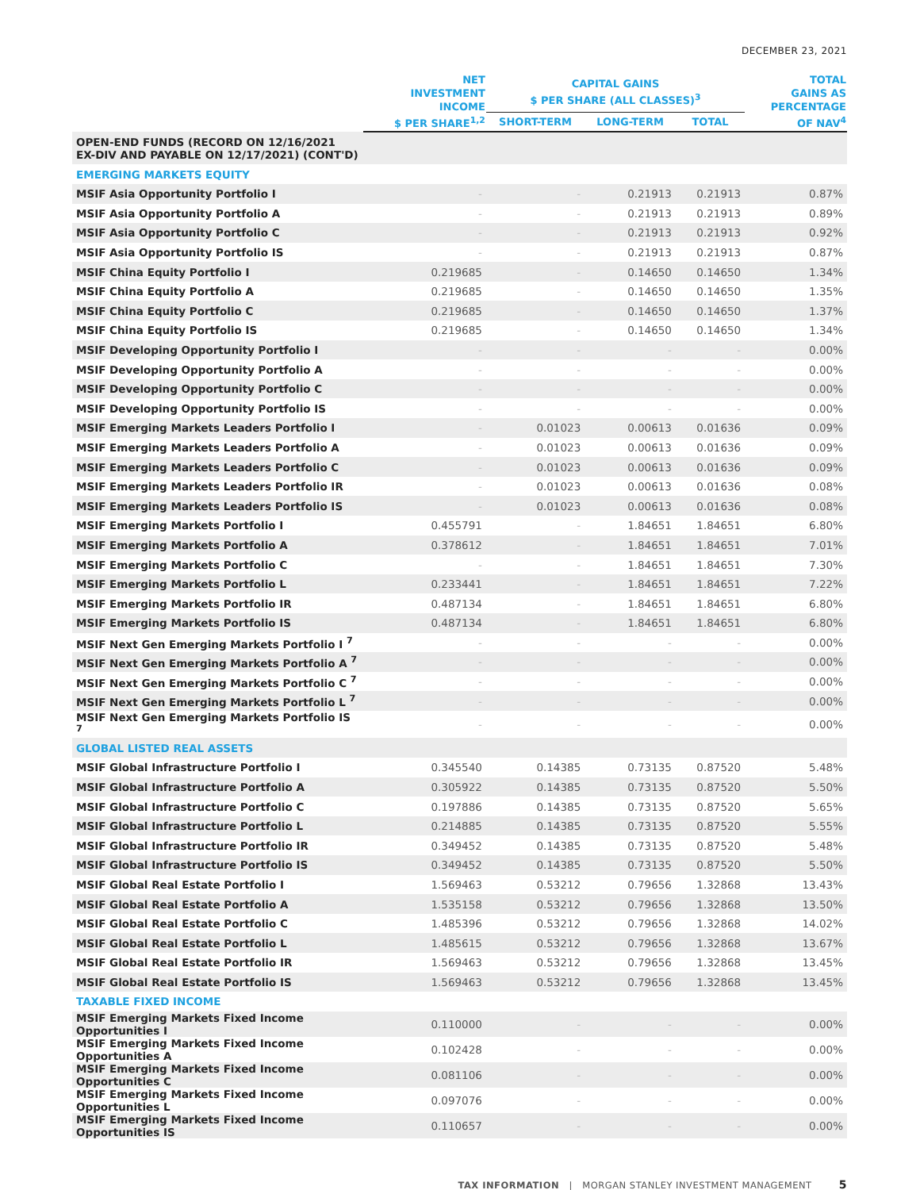DECEMBER 23, 2021
| | NET INVESTMENT INCOME $ PER SHARE<sup>1,2</sup> | CAPITAL GAINS $ PER SHARE (ALL CLASSES)<sup>3</sup> | | | TOTAL GAINS AS PERCENTAGE OF NAV<sup>4</sup> |
| --- | --- | --- | --- | --- | --- |
| | | SHORT-TERM | LONG-TERM | TOTAL | |
| OPEN-END FUNDS (RECORD ON 12/16/2021 EX-DIV AND PAYABLE ON 12/17/2021) (CONT'D) | | | | | |
| EMERGING MARKETS EQUITY | | | | | |
| MSIF Asia Opportunity Portfolio I | - | - | 0.21913 | 0.21913 | 0.87% |
| MSIF Asia Opportunity Portfolio A | - | - | 0.21913 | 0.21913 | 0.89% |
| MSIF Asia Opportunity Portfolio C | - | - | 0.21913 | 0.21913 | 0.92% |
| MSIF Asia Opportunity Portfolio IS | - | - | 0.21913 | 0.21913 | 0.87% |
| MSIF China Equity Portfolio I | 0.219685 | - | 0.14650 | 0.14650 | 1.34% |
| MSIF China Equity Portfolio A | 0.219685 | - | 0.14650 | 0.14650 | 1.35% |
| MSIF China Equity Portfolio C | 0.219685 | - | 0.14650 | 0.14650 | 1.37% |
| MSIF China Equity Portfolio IS | 0.219685 | - | 0.14650 | 0.14650 | 1.34% |
| MSIF Developing Opportunity Portfolio I | - | - | - | - | 0.00% |
| MSIF Developing Opportunity Portfolio A | - | - | - | - | 0.00% |
| MSIF Developing Opportunity Portfolio C | - | - | - | - | 0.00% |
| MSIF Developing Opportunity Portfolio IS | - | - | - | - | 0.00% |
| MSIF Emerging Markets Leaders Portfolio I | - | 0.01023 | 0.00613 | 0.01636 | 0.09% |
| MSIF Emerging Markets Leaders Portfolio A | - | 0.01023 | 0.00613 | 0.01636 | 0.09% |
| MSIF Emerging Markets Leaders Portfolio C | - | 0.01023 | 0.00613 | 0.01636 | 0.09% |
| MSIF Emerging Markets Leaders Portfolio IR | - | 0.01023 | 0.00613 | 0.01636 | 0.08% |
| MSIF Emerging Markets Leaders Portfolio IS | - | 0.01023 | 0.00613 | 0.01636 | 0.08% |
| MSIF Emerging Markets Portfolio I | 0.455791 | - | 1.84651 | 1.84651 | 6.80% |
| MSIF Emerging Markets Portfolio A | 0.378612 | - | 1.84651 | 1.84651 | 7.01% |
| MSIF Emerging Markets Portfolio C | - | - | 1.84651 | 1.84651 | 7.30% |
| MSIF Emerging Markets Portfolio L | 0.233441 | - | 1.84651 | 1.84651 | 7.22% |
| MSIF Emerging Markets Portfolio IR | 0.487134 | - | 1.84651 | 1.84651 | 6.80% |
| MSIF Emerging Markets Portfolio IS | 0.487134 | - | 1.84651 | 1.84651 | 6.80% |
| MSIF Next Gen Emerging Markets Portfolio I <sup>7</sup> | - | - | - | - | 0.00% |
| MSIF Next Gen Emerging Markets Portfolio A <sup>7</sup> | - | - | - | - | 0.00% |
| MSIF Next Gen Emerging Markets Portfolio C <sup>7</sup> | - | - | - | - | 0.00% |
| MSIF Next Gen Emerging Markets Portfolio L <sup>7</sup> | - | - | - | - | 0.00% |
| MSIF Next Gen Emerging Markets Portfolio IS <sup>7</sup> | - | - | - | - | 0.00% |
| GLOBAL LISTED REAL ASSETS | | | | | |
| MSIF Global Infrastructure Portfolio I | 0.345540 | 0.14385 | 0.73135 | 0.87520 | 5.48% |
| MSIF Global Infrastructure Portfolio A | 0.305922 | 0.14385 | 0.73135 | 0.87520 | 5.50% |
| MSIF Global Infrastructure Portfolio C | 0.197886 | 0.14385 | 0.73135 | 0.87520 | 5.65% |
| MSIF Global Infrastructure Portfolio L | 0.214885 | 0.14385 | 0.73135 | 0.87520 | 5.55% |
| MSIF Global Infrastructure Portfolio IR | 0.349452 | 0.14385 | 0.73135 | 0.87520 | 5.48% |
| MSIF Global Infrastructure Portfolio IS | 0.349452 | 0.14385 | 0.73135 | 0.87520 | 5.50% |
| MSIF Global Real Estate Portfolio I | 1.569463 | 0.53212 | 0.79656 | 1.32868 | 13.43% |
| MSIF Global Real Estate Portfolio A | 1.535158 | 0.53212 | 0.79656 | 1.32868 | 13.50% |
| MSIF Global Real Estate Portfolio C | 1.485396 | 0.53212 | 0.79656 | 1.32868 | 14.02% |
| MSIF Global Real Estate Portfolio L | 1.485615 | 0.53212 | 0.79656 | 1.32868 | 13.67% |
| MSIF Global Real Estate Portfolio IR | 1.569463 | 0.53212 | 0.79656 | 1.32868 | 13.45% |
| MSIF Global Real Estate Portfolio IS | 1.569463 | 0.53212 | 0.79656 | 1.32868 | 13.45% |
| TAXABLE FIXED INCOME | | | | | |
| MSIF Emerging Markets Fixed Income Opportunities I | 0.110000 | - | - | - | 0.00% |
| MSIF Emerging Markets Fixed Income Opportunities A | 0.102428 | - | - | - | 0.00% |
| MSIF Emerging Markets Fixed Income Opportunities C | 0.081106 | - | - | - | 0.00% |
| MSIF Emerging Markets Fixed Income Opportunities L | 0.097076 | - | - | - | 0.00% |
| MSIF Emerging Markets Fixed Income Opportunities IS | 0.110657 | - | - | - | 0.00% |
TAX INFORMATION | MORGAN STANLEY INVESTMENT MANAGEMENT 5